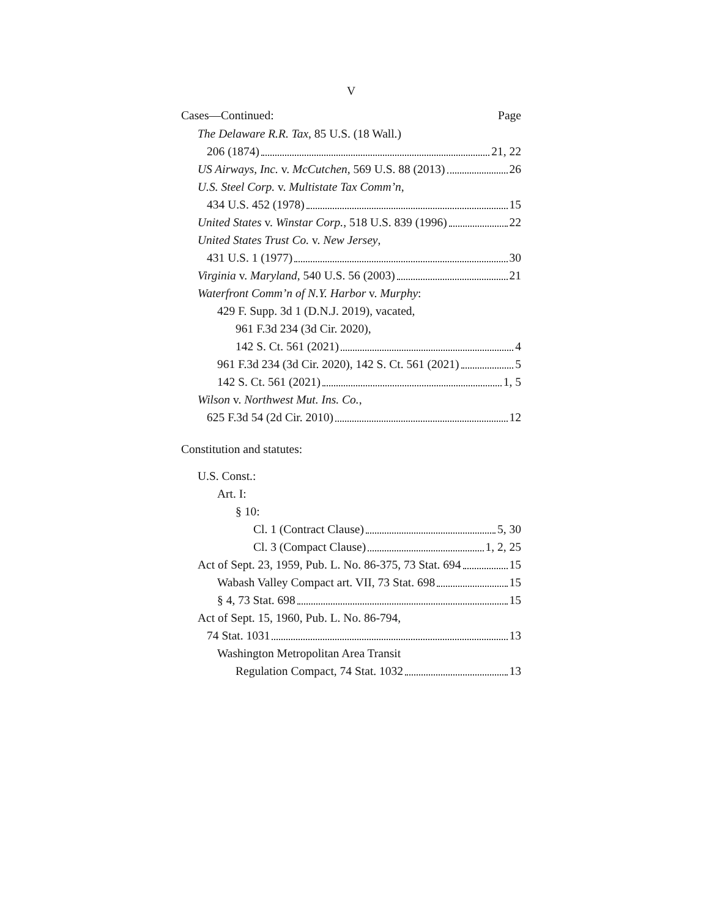V
Cases—Continued: Page
The Delaware R.R. Tax, 85 U.S. (18 Wall.)
206 (1874) 21, 22
US Airways, Inc. v. McCutchen, 569 U.S. 88 (2013) 26
U.S. Steel Corp. v. Multistate Tax Comm’n,
434 U.S. 452 (1978) 15
United States v. Winstar Corp., 518 U.S. 839 (1996) 22
United States Trust Co. v. New Jersey,
431 U.S. 1 (1977) 30
Virginia v. Maryland, 540 U.S. 56 (2003) 21
Waterfront Comm’n of N.Y. Harbor v. Murphy:
429 F. Supp. 3d 1 (D.N.J. 2019), vacated,
961 F.3d 234 (3d Cir. 2020),
142 S. Ct. 561 (2021) 4
961 F.3d 234 (3d Cir. 2020), 142 S. Ct. 561 (2021) 5
142 S. Ct. 561 (2021) 1, 5
Wilson v. Northwest Mut. Ins. Co.,
625 F.3d 54 (2d Cir. 2010) 12
Constitution and statutes:
U.S. Const.:
Art. I:
§ 10:
Cl. 1 (Contract Clause) 5, 30
Cl. 3 (Compact Clause) 1, 2, 25
Act of Sept. 23, 1959, Pub. L. No. 86-375, 73 Stat. 694 15
Wabash Valley Compact art. VII, 73 Stat. 698 15
§ 4, 73 Stat. 698 15
Act of Sept. 15, 1960, Pub. L. No. 86-794,
74 Stat. 1031 13
Washington Metropolitan Area Transit
Regulation Compact, 74 Stat. 1032 13